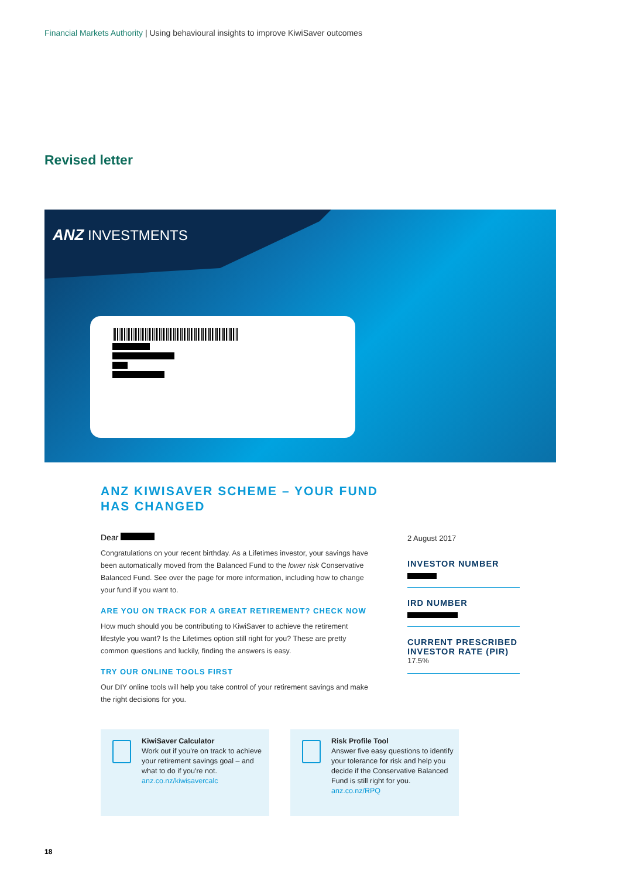Financial Markets Authority | Using behavioural insights to improve KiwiSaver outcomes
Revised letter
ANZ INVESTMENTS
ANZ KIWISAVER SCHEME – YOUR FUND HAS CHANGED
Dear
Congratulations on your recent birthday. As a Lifetimes investor, your savings have been automatically moved from the Balanced Fund to the lower risk Conservative Balanced Fund. See over the page for more information, including how to change your fund if you want to.
ARE YOU ON TRACK FOR A GREAT RETIREMENT? CHECK NOW
How much should you be contributing to KiwiSaver to achieve the retirement lifestyle you want? Is the Lifetimes option still right for you? These are pretty common questions and luckily, finding the answers is easy.
TRY OUR ONLINE TOOLS FIRST
Our DIY online tools will help you take control of your retirement savings and make the right decisions for you.
2 August 2017
INVESTOR NUMBER
IRD NUMBER
CURRENT PRESCRIBED INVESTOR RATE (PIR)
17.5%
KiwiSaver Calculator
Work out if you're on track to achieve your retirement savings goal – and what to do if you're not.
anz.co.nz/kiwisavercalc
Risk Profile Tool
Answer five easy questions to identify your tolerance for risk and help you decide if the Conservative Balanced Fund is still right for you.
anz.co.nz/RPQ
18